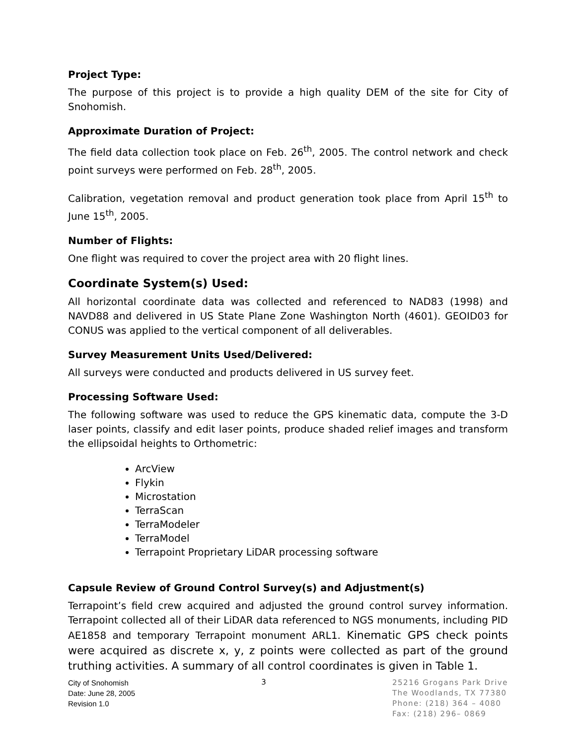Project Type:
The purpose of this project is to provide a high quality DEM of the site for City of Snohomish.
Approximate Duration of Project:
The field data collection took place on Feb. 26<sup>th</sup>, 2005. The control network and check point surveys were performed on Feb. 28<sup>th</sup>, 2005.
Calibration, vegetation removal and product generation took place from April 15<sup>th</sup> to June 15<sup>th</sup>, 2005.
Number of Flights:
One flight was required to cover the project area with 20 flight lines.
Coordinate System(s) Used:
All horizontal coordinate data was collected and referenced to NAD83 (1998) and NAVD88 and delivered in US State Plane Zone Washington North (4601). GEOID03 for CONUS was applied to the vertical component of all deliverables.
Survey Measurement Units Used/Delivered:
All surveys were conducted and products delivered in US survey feet.
Processing Software Used:
The following software was used to reduce the GPS kinematic data, compute the 3-D laser points, classify and edit laser points, produce shaded relief images and transform the ellipsoidal heights to Orthometric:
ArcView
Flykin
Microstation
TerraScan
TerraModeler
TerraModel
Terrapoint Proprietary LiDAR processing software
Capsule Review of Ground Control Survey(s) and Adjustment(s)
Terrapoint’s field crew acquired and adjusted the ground control survey information. Terrapoint collected all of their LiDAR data referenced to NGS monuments, including PID AE1858 and temporary Terrapoint monument ARL1. Kinematic GPS check points were acquired as discrete x, y, z points were collected as part of the ground truthing activities. A summary of all control coordinates is given in Table 1.
City of Snohomish
Date: June 28, 2005
Revision 1.0
3
25216 Grogans Park Drive
The Woodlands, TX 77380
Phone: (218) 364 – 4080
Fax: (218) 296– 0869